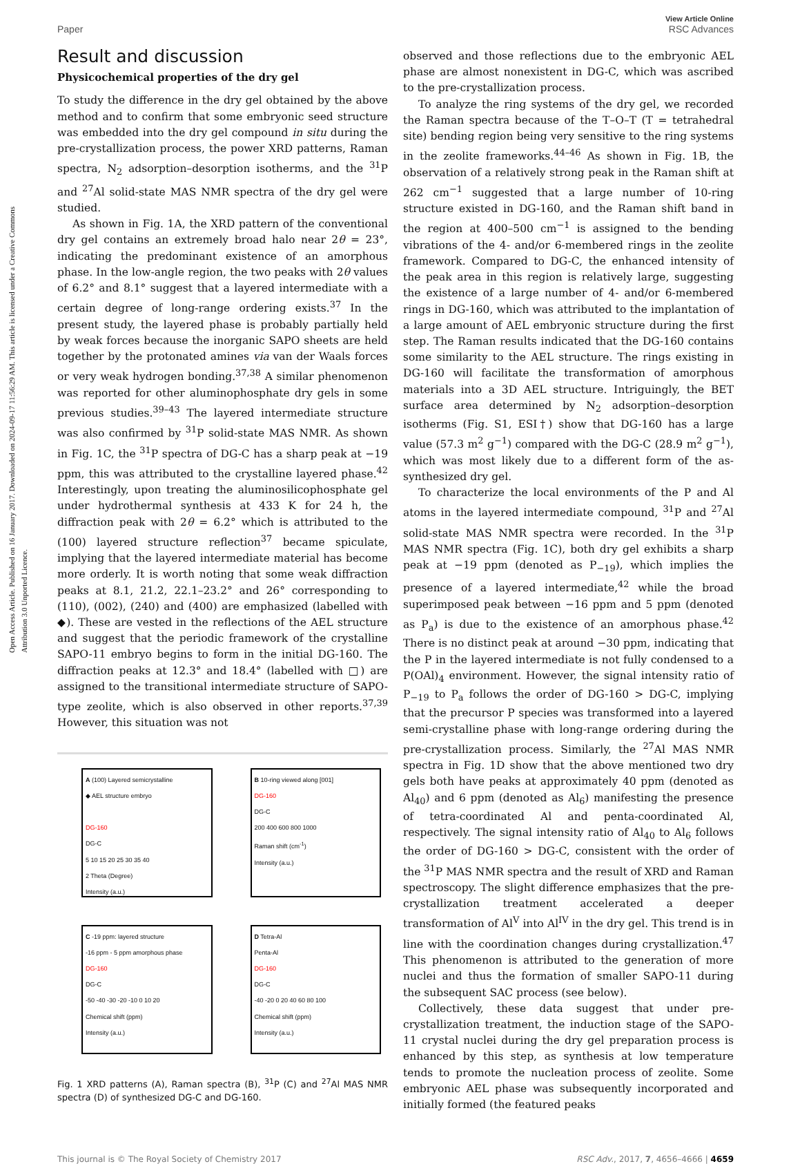Open Access Article. Published on 16 January 2017. Downloaded on 2024-09-17 11:56:29 AM. This article is licensed under a Creative Commons Attribution 3.0 Unported Licence.
Paper
View Article Online
RSC Advances
Result and discussion
Physicochemical properties of the dry gel
To study the difference in the dry gel obtained by the above method and to confirm that some embryonic seed structure was embedded into the dry gel compound in situ during the pre-crystallization process, the power XRD patterns, Raman spectra, N<sub>2</sub> adsorption–desorption isotherms, and the <sup>31</sup>P and <sup>27</sup>Al solid-state MAS NMR spectra of the dry gel were studied.
As shown in Fig. 1A, the XRD pattern of the conventional dry gel contains an extremely broad halo near 2θ = 23°, indicating the predominant existence of an amorphous phase. In the low-angle region, the two peaks with 2θ values of 6.2° and 8.1° suggest that a layered intermediate with a certain degree of long-range ordering exists.<sup>37</sup> In the present study, the layered phase is probably partially held by weak forces because the inorganic SAPO sheets are held together by the protonated amines via van der Waals forces or very weak hydrogen bonding.<sup>37,38</sup> A similar phenomenon was reported for other aluminophosphate dry gels in some previous studies.<sup>39–43</sup> The layered intermediate structure was also confirmed by <sup>31</sup>P solid-state MAS NMR. As shown in Fig. 1C, the <sup>31</sup>P spectra of DG-C has a sharp peak at −19 ppm, this was attributed to the crystalline layered phase.<sup>42</sup> Interestingly, upon treating the aluminosilicophosphate gel under hydrothermal synthesis at 433 K for 24 h, the diffraction peak with 2θ = 6.2° which is attributed to the (100) layered structure reflection<sup>37</sup> became spiculate, implying that the layered intermediate material has become more orderly. It is worth noting that some weak diffraction peaks at 8.1, 21.2, 22.1–23.2° and 26° corresponding to (110), (002), (240) and (400) are emphasized (labelled with ◆). These are vested in the reflections of the AEL structure and suggest that the periodic framework of the crystalline SAPO-11 embryo begins to form in the initial DG-160. The diffraction peaks at 12.3° and 18.4° (labelled with □) are assigned to the transitional intermediate structure of SAPO-type zeolite, which is also observed in other reports.<sup>37,39</sup> However, this situation was not
A (100) Layered semicrystalline
◆ AEL structure embryo
DG-160
DG-C
5 10 15 20 25 30 35 40
2 Theta (Degree)
Intensity (a.u.)
B 10-ring viewed along [001]
DG-160
DG-C
200 400 600 800 1000
Raman shift (cm<sup>-1</sup>)
Intensity (a.u.)
C -19 ppm: layered structure
-16 ppm - 5 ppm amorphous phase
DG-160
DG-C
-50 -40 -30 -20 -10 0 10 20
Chemical shift (ppm)
Intensity (a.u.)
D Tetra-Al
Penta-Al
DG-160
DG-C
-40 -20 0 20 40 60 80 100
Chemical shift (ppm)
Intensity (a.u.)
Fig. 1 XRD patterns (A), Raman spectra (B), <sup>31</sup>P (C) and <sup>27</sup>Al MAS NMR spectra (D) of synthesized DG-C and DG-160.
observed and those reflections due to the embryonic AEL phase are almost nonexistent in DG-C, which was ascribed to the pre-crystallization process.
To analyze the ring systems of the dry gel, we recorded the Raman spectra because of the T–O–T (T = tetrahedral site) bending region being very sensitive to the ring systems in the zeolite frameworks.<sup>44–46</sup> As shown in Fig. 1B, the observation of a relatively strong peak in the Raman shift at 262 cm<sup>−1</sup> suggested that a large number of 10-ring structure existed in DG-160, and the Raman shift band in the region at 400–500 cm<sup>−1</sup> is assigned to the bending vibrations of the 4- and/or 6-membered rings in the zeolite framework. Compared to DG-C, the enhanced intensity of the peak area in this region is relatively large, suggesting the existence of a large number of 4- and/or 6-membered rings in DG-160, which was attributed to the implantation of a large amount of AEL embryonic structure during the first step. The Raman results indicated that the DG-160 contains some similarity to the AEL structure. The rings existing in DG-160 will facilitate the transformation of amorphous materials into a 3D AEL structure. Intriguingly, the BET surface area determined by N<sub>2</sub> adsorption–desorption isotherms (Fig. S1, ESI†) show that DG-160 has a large value (57.3 m<sup>2</sup> g<sup>−1</sup>) compared with the DG-C (28.9 m<sup>2</sup> g<sup>−1</sup>), which was most likely due to a different form of the as-synthesized dry gel.
To characterize the local environments of the P and Al atoms in the layered intermediate compound, <sup>31</sup>P and <sup>27</sup>Al solid-state MAS NMR spectra were recorded. In the <sup>31</sup>P MAS NMR spectra (Fig. 1C), both dry gel exhibits a sharp peak at −19 ppm (denoted as P<sub>−19</sub>), which implies the presence of a layered intermediate,<sup>42</sup> while the broad superimposed peak between −16 ppm and 5 ppm (denoted as P<sub>a</sub>) is due to the existence of an amorphous phase.<sup>42</sup> There is no distinct peak at around −30 ppm, indicating that the P in the layered intermediate is not fully condensed to a P(OAl)<sub>4</sub> environment. However, the signal intensity ratio of P<sub>−19</sub> to P<sub>a</sub> follows the order of DG-160 > DG-C, implying that the precursor P species was transformed into a layered semi-crystalline phase with long-range ordering during the pre-crystallization process. Similarly, the <sup>27</sup>Al MAS NMR spectra in Fig. 1D show that the above mentioned two dry gels both have peaks at approximately 40 ppm (denoted as Al<sub>40</sub>) and 6 ppm (denoted as Al<sub>6</sub>) manifesting the presence of tetra-coordinated Al and penta-coordinated Al, respectively. The signal intensity ratio of Al<sub>40</sub> to Al<sub>6</sub> follows the order of DG-160 > DG-C, consistent with the order of the <sup>31</sup>P MAS NMR spectra and the result of XRD and Raman spectroscopy. The slight difference emphasizes that the pre-crystallization treatment accelerated a deeper transformation of Al<sup>V</sup> into Al<sup>IV</sup> in the dry gel. This trend is in line with the coordination changes during crystallization.<sup>47</sup> This phenomenon is attributed to the generation of more nuclei and thus the formation of smaller SAPO-11 during the subsequent SAC process (see below).
Collectively, these data suggest that under pre-crystallization treatment, the induction stage of the SAPO-11 crystal nuclei during the dry gel preparation process is enhanced by this step, as synthesis at low temperature tends to promote the nucleation process of zeolite. Some embryonic AEL phase was subsequently incorporated and initially formed (the featured peaks
This journal is © The Royal Society of Chemistry 2017
RSC Adv., 2017, 7, 4656–4666 | 4659